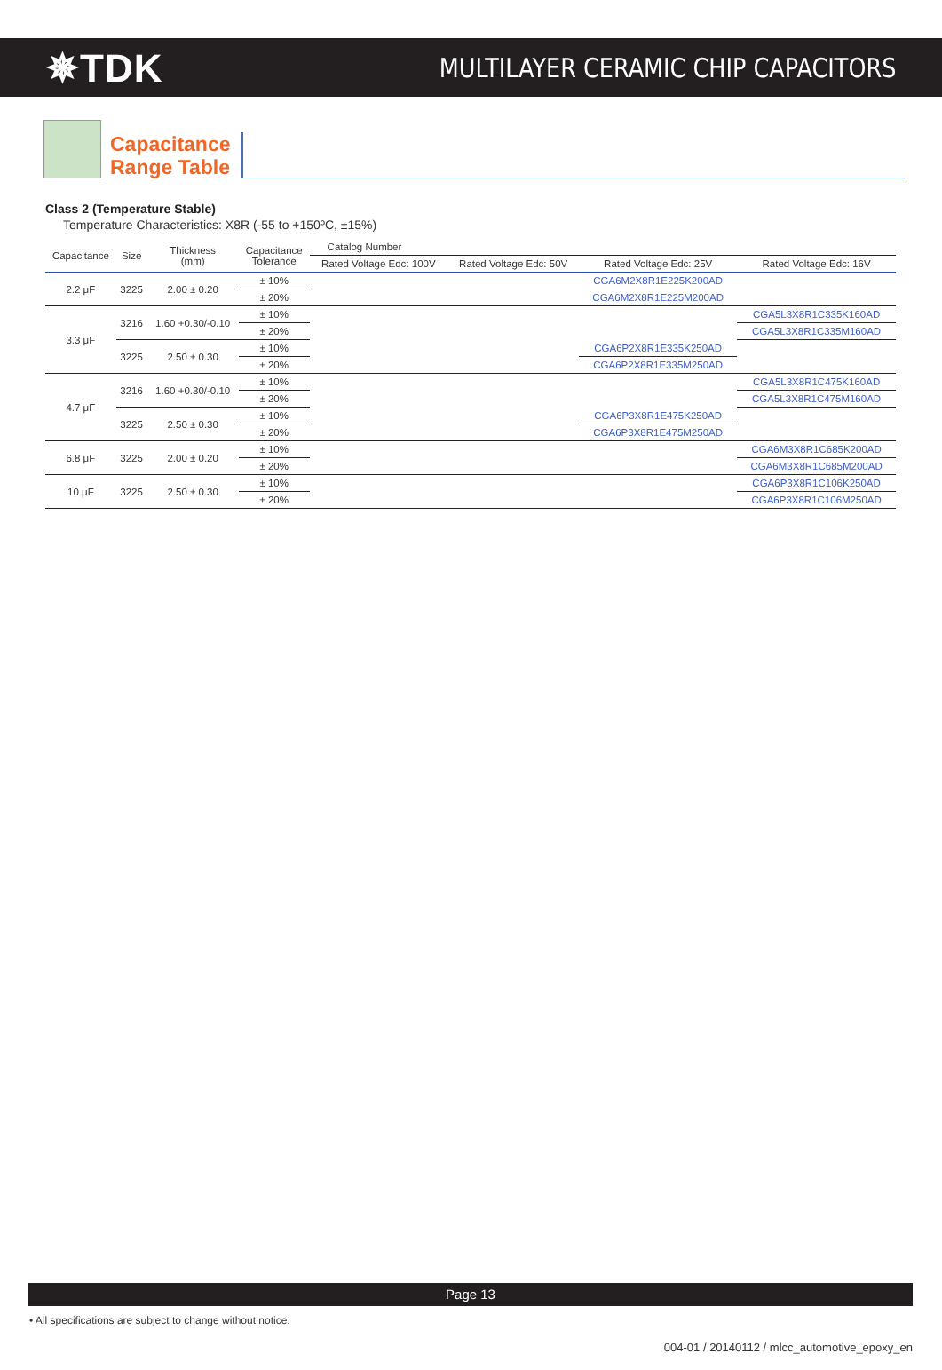✵TDK
MULTILAYER CERAMIC CHIP CAPACITORS
Capacitance
Range Table
Class 2 (Temperature Stable)
Temperature Characteristics: X8R (-55 to +150ºC, ±15%)
| Capacitance | Size | Thickness (mm) | Capacitance Tolerance | Catalog Number | | | |
| --- | --- | --- | --- | --- | --- | --- | --- |
| | | | | Rated Voltage Edc: 100V | Rated Voltage Edc: 50V | Rated Voltage Edc: 25V | Rated Voltage Edc: 16V |
| 2.2 μF | 3225 | 2.00 ± 0.20 | ± 10% | | | CGA6M2X8R1E225K200AD | |
| | | | ± 20% | | | CGA6M2X8R1E225M200AD | |
| 3.3 μF | 3216 | 1.60 +0.30/-0.10 | ± 10% | | | | CGA5L3X8R1C335K160AD |
| | | | ± 20% | | | | CGA5L3X8R1C335M160AD |
| | 3225 | 2.50 ± 0.30 | ± 10% | | | CGA6P2X8R1E335K250AD | |
| | | | ± 20% | | | CGA6P2X8R1E335M250AD | |
| 4.7 μF | 3216 | 1.60 +0.30/-0.10 | ± 10% | | | | CGA5L3X8R1C475K160AD |
| | | | ± 20% | | | | CGA5L3X8R1C475M160AD |
| | 3225 | 2.50 ± 0.30 | ± 10% | | | CGA6P3X8R1E475K250AD | |
| | | | ± 20% | | | CGA6P3X8R1E475M250AD | |
| 6.8 μF | 3225 | 2.00 ± 0.20 | ± 10% | | | | CGA6M3X8R1C685K200AD |
| | | | ± 20% | | | | CGA6M3X8R1C685M200AD |
| 10 μF | 3225 | 2.50 ± 0.30 | ± 10% | | | | CGA6P3X8R1C106K250AD |
| | | | ± 20% | | | | CGA6P3X8R1C106M250AD |
Page 13
• All specifications are subject to change without notice.
004-01 / 20140112 / mlcc_automotive_epoxy_en